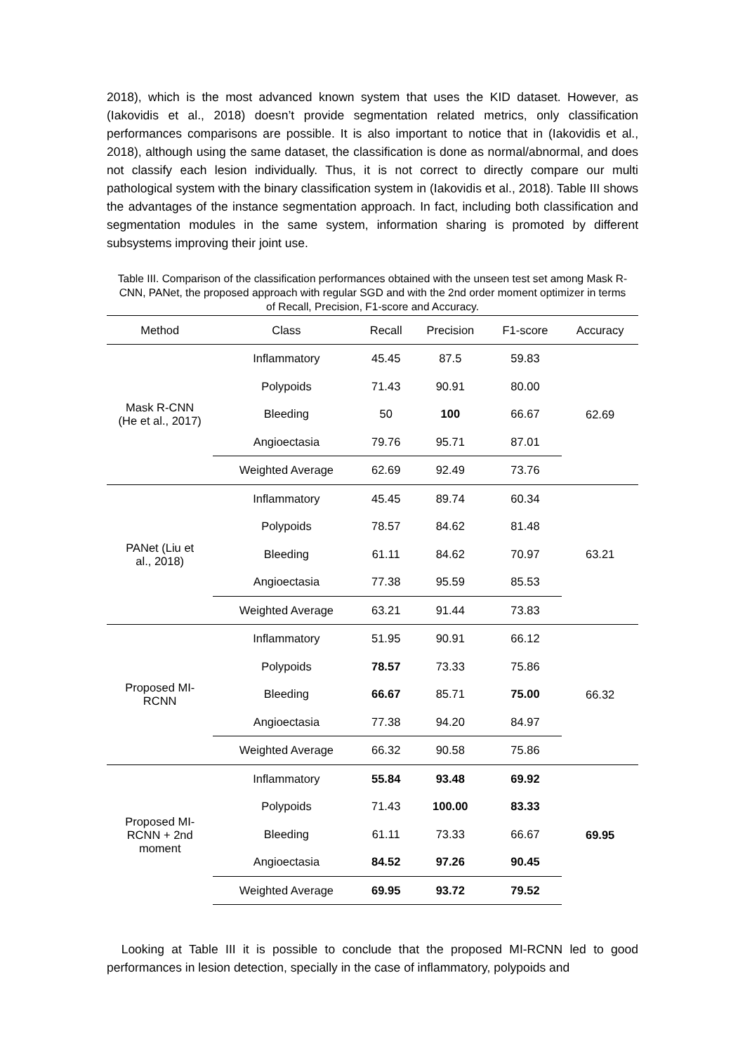2018), which is the most advanced known system that uses the KID dataset. However, as (Iakovidis et al., 2018) doesn’t provide segmentation related metrics, only classification performances comparisons are possible. It is also important to notice that in (Iakovidis et al., 2018), although using the same dataset, the classification is done as normal/abnormal, and does not classify each lesion individually. Thus, it is not correct to directly compare our multi pathological system with the binary classification system in (Iakovidis et al., 2018). Table III shows the advantages of the instance segmentation approach. In fact, including both classification and segmentation modules in the same system, information sharing is promoted by different subsystems improving their joint use.
Table III. Comparison of the classification performances obtained with the unseen test set among Mask R-CNN, PANet, the proposed approach with regular SGD and with the 2nd order moment optimizer in terms of Recall, Precision, F1-score and Accuracy.
| Method | Class | Recall | Precision | F1-score | Accuracy |
| --- | --- | --- | --- | --- | --- |
| Mask R-CNN (He et al., 2017) | Inflammatory | 45.45 | 87.5 | 59.83 | 62.69 |
| | Polypoids | 71.43 | 90.91 | 80.00 | |
| | Bleeding | 50 | 100 | 66.67 | |
| | Angioectasia | 79.76 | 95.71 | 87.01 | |
| | Weighted Average | 62.69 | 92.49 | 73.76 | |
| PANet (Liu et al., 2018) | Inflammatory | 45.45 | 89.74 | 60.34 | 63.21 |
| | Polypoids | 78.57 | 84.62 | 81.48 | |
| | Bleeding | 61.11 | 84.62 | 70.97 | |
| | Angioectasia | 77.38 | 95.59 | 85.53 | |
| | Weighted Average | 63.21 | 91.44 | 73.83 | |
| Proposed MI- RCNN | Inflammatory | 51.95 | 90.91 | 66.12 | 66.32 |
| | Polypoids | 78.57 | 73.33 | 75.86 | |
| | Bleeding | 66.67 | 85.71 | 75.00 | |
| | Angioectasia | 77.38 | 94.20 | 84.97 | |
| | Weighted Average | 66.32 | 90.58 | 75.86 | |
| Proposed MI- RCNN + 2nd moment | Inflammatory | 55.84 | 93.48 | 69.92 | 69.95 |
| | Polypoids | 71.43 | 100.00 | 83.33 | |
| | Bleeding | 61.11 | 73.33 | 66.67 | |
| | Angioectasia | 84.52 | 97.26 | 90.45 | |
| | Weighted Average | 69.95 | 93.72 | 79.52 | |
Looking at Table III it is possible to conclude that the proposed MI-RCNN led to good performances in lesion detection, specially in the case of inflammatory, polypoids and